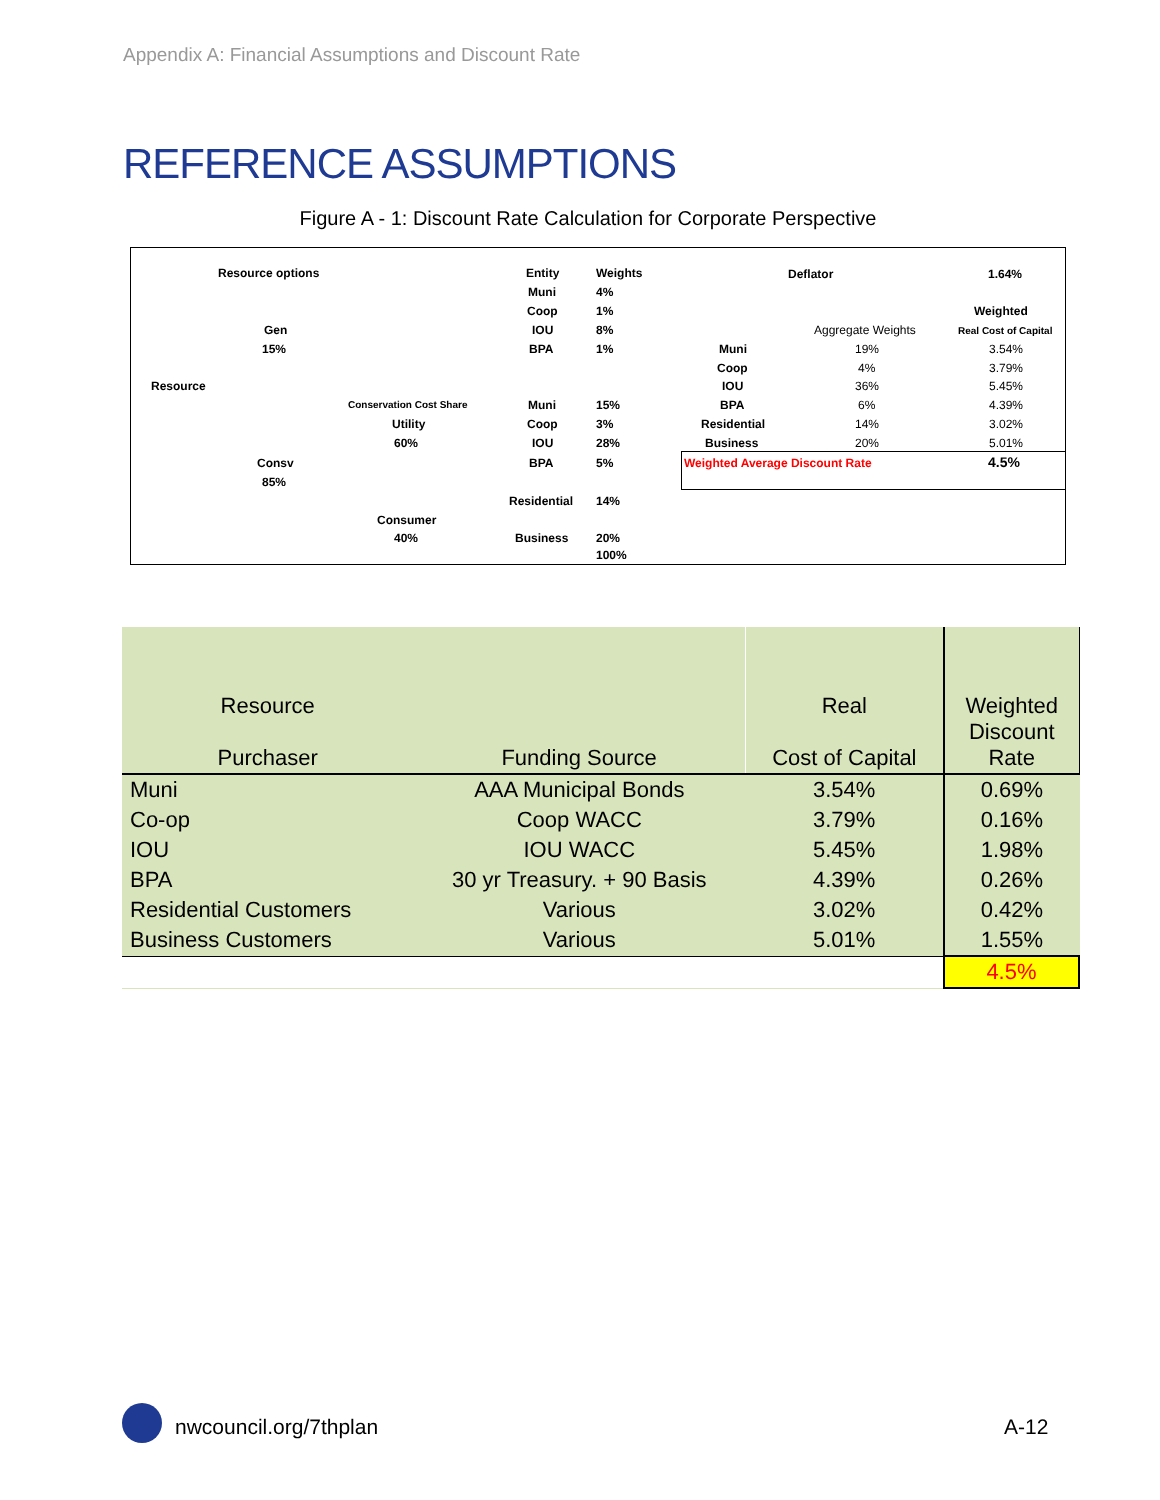Appendix A: Financial Assumptions and Discount Rate
REFERENCE ASSUMPTIONS
Figure A - 1: Discount Rate Calculation for Corporate Perspective
Resource options Entity Weights Deflator 1.64%
Muni 4%
Coop 1% Weighted
Gen IOU 8% Aggregate Weights Real Cost of Capital
15% BPA 1% Muni 19% 3.54%
Coop 4% 3.79%
Resource IOU 36% 5.45%
Conservation Cost Share Muni 15% BPA 6% 4.39%
Utility Coop 3% Residential 14% 3.02%
60% IOU 28% Business 20% 5.01%
Consv BPA 5% Weighted Average Discount Rate 4.5%
85%
Residential 14%
Consumer
40% Business 20%
100%
| Resource Purchaser | Funding Source | Real Cost of Capital | Weighted Discount Rate |
| --- | --- | --- | --- |
| Muni | AAA Municipal Bonds | 3.54% | 0.69% |
| Co-op | Coop WACC | 3.79% | 0.16% |
| IOU | IOU WACC | 5.45% | 1.98% |
| BPA | 30 yr Treasury. + 90 Basis | 4.39% | 0.26% |
| Residential Customers | Various | 3.02% | 0.42% |
| Business Customers | Various | 5.01% | 1.55% |
| | | | 4.5% |
nwcouncil.org/7thplan A-12